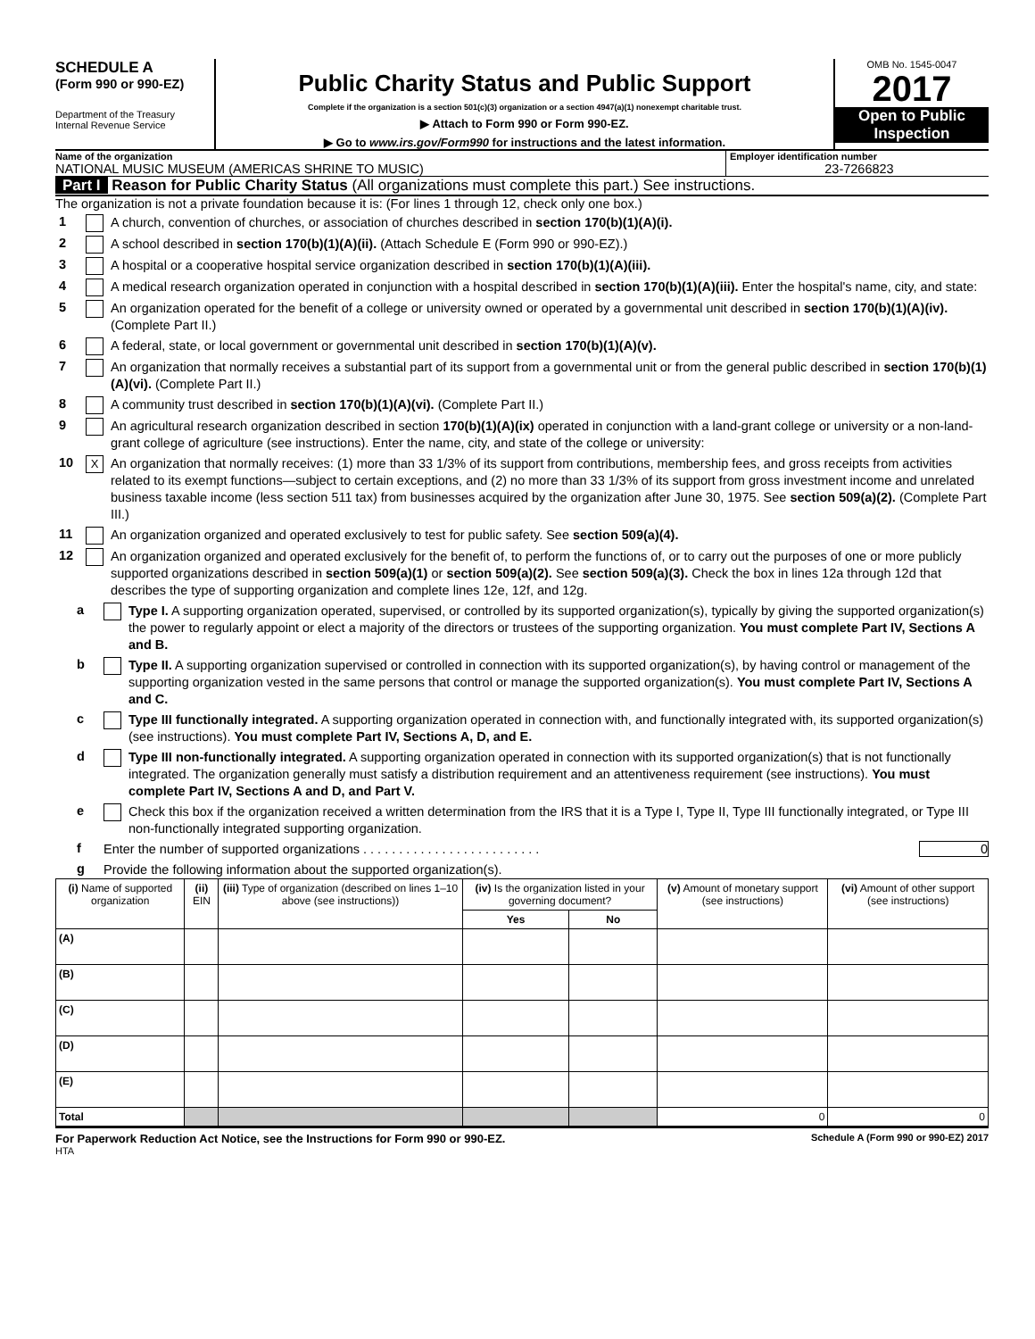SCHEDULE A
(Form 990 or 990-EZ)
Department of the Treasury
Internal Revenue Service
Public Charity Status and Public Support
Complete if the organization is a section 501(c)(3) organization or a section 4947(a)(1) nonexempt charitable trust.
▶ Attach to Form 990 or Form 990-EZ.
▶ Go to www.irs.gov/Form990 for instructions and the latest information.
OMB No. 1545-0047
2017
Open to Public
Inspection
Name of the organization
NATIONAL MUSIC MUSEUM (AMERICAS SHRINE TO MUSIC)
Employer identification number
23-7266823
Part I Reason for Public Charity Status (All organizations must complete this part.) See instructions.
The organization is not a private foundation because it is: (For lines 1 through 12, check only one box.)
1 A church, convention of churches, or association of churches described in section 170(b)(1)(A)(i).
2 A school described in section 170(b)(1)(A)(ii). (Attach Schedule E (Form 990 or 990-EZ).)
3 A hospital or a cooperative hospital service organization described in section 170(b)(1)(A)(iii).
4 A medical research organization operated in conjunction with a hospital described in section 170(b)(1)(A)(iii). Enter the hospital's name, city, and state:
5 An organization operated for the benefit of a college or university owned or operated by a governmental unit described in section 170(b)(1)(A)(iv). (Complete Part II.)
6 A federal, state, or local government or governmental unit described in section 170(b)(1)(A)(v).
7 An organization that normally receives a substantial part of its support from a governmental unit or from the general public described in section 170(b)(1)(A)(vi). (Complete Part II.)
8 A community trust described in section 170(b)(1)(A)(vi). (Complete Part II.)
9 An agricultural research organization described in section 170(b)(1)(A)(ix) operated in conjunction with a land-grant college or university or a non-land-grant college of agriculture (see instructions). Enter the name, city, and state of the college or university:
10 X An organization that normally receives: (1) more than 33 1/3% of its support from contributions, membership fees, and gross receipts from activities related to its exempt functions—subject to certain exceptions, and (2) no more than 33 1/3% of its support from gross investment income and unrelated business taxable income (less section 511 tax) from businesses acquired by the organization after June 30, 1975. See section 509(a)(2). (Complete Part III.)
11 An organization organized and operated exclusively to test for public safety. See section 509(a)(4).
12 An organization organized and operated exclusively for the benefit of, to perform the functions of, or to carry out the purposes of one or more publicly supported organizations described in section 509(a)(1) or section 509(a)(2). See section 509(a)(3). Check the box in lines 12a through 12d that describes the type of supporting organization and complete lines 12e, 12f, and 12g.
a Type I. A supporting organization operated, supervised, or controlled by its supported organization(s), typically by giving the supported organization(s) the power to regularly appoint or elect a majority of the directors or trustees of the supporting organization. You must complete Part IV, Sections A and B.
b Type II. A supporting organization supervised or controlled in connection with its supported organization(s), by having control or management of the supporting organization vested in the same persons that control or manage the supported organization(s). You must complete Part IV, Sections A and C.
c Type III functionally integrated. A supporting organization operated in connection with, and functionally integrated with, its supported organization(s) (see instructions). You must complete Part IV, Sections A, D, and E.
d Type III non-functionally integrated. A supporting organization operated in connection with its supported organization(s) that is not functionally integrated. The organization generally must satisfy a distribution requirement and an attentiveness requirement (see instructions). You must complete Part IV, Sections A and D, and Part V.
e Check this box if the organization received a written determination from the IRS that it is a Type I, Type II, Type III functionally integrated, or Type III non-functionally integrated supporting organization.
f Enter the number of supported organizations . . . . . . . . . . . . . . . . . . . . . . . . . 0
g Provide the following information about the supported organization(s).
| (i) Name of supported organization | (ii) EIN | (iii) Type of organization (described on lines 1–10 above (see instructions)) | (iv) Is the organization listed in your governing document? | | (v) Amount of monetary support (see instructions) | (vi) Amount of other support (see instructions) |
| --- | --- | --- | --- | --- | --- | --- |
| | | | Yes | No | | |
| (A) | | | | | | |
| (B) | | | | | | |
| (C) | | | | | | |
| (D) | | | | | | |
| (E) | | | | | | |
| Total | | | | | 0 | 0 |
For Paperwork Reduction Act Notice, see the Instructions for Form 990 or 990-EZ. Schedule A (Form 990 or 990-EZ) 2017
HTA